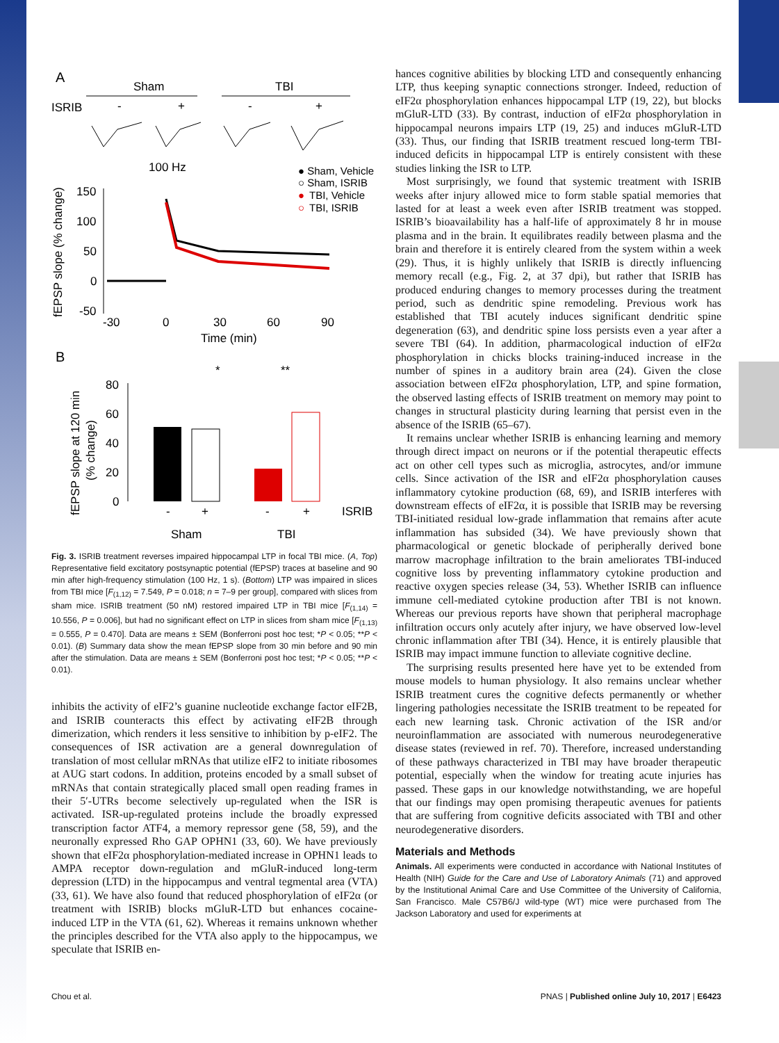A
Sham
TBI
ISRIB
-
+
-
+
100 Hz
● Sham, Vehicle
○ Sham, ISRIB
●
TBI, Vehicle
○
TBI, ISRIB
fEPSP slope (% change)
150
100
50
0
-50
-30
0
30
60
90
Time (min)
B
fEPSP slope at 120 min
(% change)
80
60
40
20
0
*
**
-
+
-
+
ISRIB
Sham
TBI
Fig. 3. ISRIB treatment reverses impaired hippocampal LTP in focal TBI mice. (A, Top) Representative field excitatory postsynaptic potential (fEPSP) traces at baseline and 90 min after high-frequency stimulation (100 Hz, 1 s). (Bottom) LTP was impaired in slices from TBI mice [F<sub>(1,12)</sub> = 7.549, P = 0.018; n = 7–9 per group], compared with slices from sham mice. ISRIB treatment (50 nM) restored impaired LTP in TBI mice [F<sub>(1,14)</sub> = 10.556, P = 0.006], but had no significant effect on LTP in slices from sham mice [F<sub>(1,13)</sub> = 0.555, P = 0.470]. Data are means ± SEM (Bonferroni post hoc test; *P < 0.05; **P < 0.01). (B) Summary data show the mean fEPSP slope from 30 min before and 90 min after the stimulation. Data are means ± SEM (Bonferroni post hoc test; *P < 0.05; **P < 0.01).
inhibits the activity of eIF2’s guanine nucleotide exchange factor eIF2B, and ISRIB counteracts this effect by activating eIF2B through dimerization, which renders it less sensitive to inhibition by p-eIF2. The consequences of ISR activation are a general downregulation of translation of most cellular mRNAs that utilize eIF2 to initiate ribosomes at AUG start codons. In addition, proteins encoded by a small subset of mRNAs that contain strategically placed small open reading frames in their 5′-UTRs become selectively up-regulated when the ISR is activated. ISR-up-regulated proteins include the broadly expressed transcription factor ATF4, a memory repressor gene (58, 59), and the neuronally expressed Rho GAP OPHN1 (33, 60). We have previously shown that eIF2α phosphorylation-mediated increase in OPHN1 leads to AMPA receptor down-regulation and mGluR-induced long-term depression (LTD) in the hippocampus and ventral tegmental area (VTA) (33, 61). We have also found that reduced phosphorylation of eIF2α (or treatment with ISRIB) blocks mGluR-LTD but enhances cocaine-induced LTP in the VTA (61, 62). Whereas it remains unknown whether the principles described for the VTA also apply to the hippocampus, we speculate that ISRIB en-
hances cognitive abilities by blocking LTD and consequently enhancing LTP, thus keeping synaptic connections stronger. Indeed, reduction of eIF2α phosphorylation enhances hippocampal LTP (19, 22), but blocks mGluR-LTD (33). By contrast, induction of eIF2α phosphorylation in hippocampal neurons impairs LTP (19, 25) and induces mGluR-LTD (33). Thus, our finding that ISRIB treatment rescued long-term TBI-induced deficits in hippocampal LTP is entirely consistent with these studies linking the ISR to LTP.
Most surprisingly, we found that systemic treatment with ISRIB weeks after injury allowed mice to form stable spatial memories that lasted for at least a week even after ISRIB treatment was stopped. ISRIB’s bioavailability has a half-life of approximately 8 hr in mouse plasma and in the brain. It equilibrates readily between plasma and the brain and therefore it is entirely cleared from the system within a week (29). Thus, it is highly unlikely that ISRIB is directly influencing memory recall (e.g., Fig. 2, at 37 dpi), but rather that ISRIB has produced enduring changes to memory processes during the treatment period, such as dendritic spine remodeling. Previous work has established that TBI acutely induces significant dendritic spine degeneration (63), and dendritic spine loss persists even a year after a severe TBI (64). In addition, pharmacological induction of eIF2α phosphorylation in chicks blocks training-induced increase in the number of spines in a auditory brain area (24). Given the close association between eIF2α phosphorylation, LTP, and spine formation, the observed lasting effects of ISRIB treatment on memory may point to changes in structural plasticity during learning that persist even in the absence of the ISRIB (65–67).
It remains unclear whether ISRIB is enhancing learning and memory through direct impact on neurons or if the potential therapeutic effects act on other cell types such as microglia, astrocytes, and/or immune cells. Since activation of the ISR and eIF2α phosphorylation causes inflammatory cytokine production (68, 69), and ISRIB interferes with downstream effects of eIF2α, it is possible that ISRIB may be reversing TBI-initiated residual low-grade inflammation that remains after acute inflammation has subsided (34). We have previously shown that pharmacological or genetic blockade of peripherally derived bone marrow macrophage infiltration to the brain ameliorates TBI-induced cognitive loss by preventing inflammatory cytokine production and reactive oxygen species release (34, 53). Whether ISRIB can influence immune cell-mediated cytokine production after TBI is not known. Whereas our previous reports have shown that peripheral macrophage infiltration occurs only acutely after injury, we have observed low-level chronic inflammation after TBI (34). Hence, it is entirely plausible that ISRIB may impact immune function to alleviate cognitive decline.
The surprising results presented here have yet to be extended from mouse models to human physiology. It also remains unclear whether ISRIB treatment cures the cognitive defects permanently or whether lingering pathologies necessitate the ISRIB treatment to be repeated for each new learning task. Chronic activation of the ISR and/or neuroinflammation are associated with numerous neurodegenerative disease states (reviewed in ref. 70). Therefore, increased understanding of these pathways characterized in TBI may have broader therapeutic potential, especially when the window for treating acute injuries has passed. These gaps in our knowledge notwithstanding, we are hopeful that our findings may open promising therapeutic avenues for patients that are suffering from cognitive deficits associated with TBI and other neurodegenerative disorders.
Materials and Methods
Animals. All experiments were conducted in accordance with National Institutes of Health (NIH) Guide for the Care and Use of Laboratory Animals (71) and approved by the Institutional Animal Care and Use Committee of the University of California, San Francisco. Male C57B6/J wild-type (WT) mice were purchased from The Jackson Laboratory and used for experiments at
Chou et al. PNAS | Published online July 10, 2017 | E6423